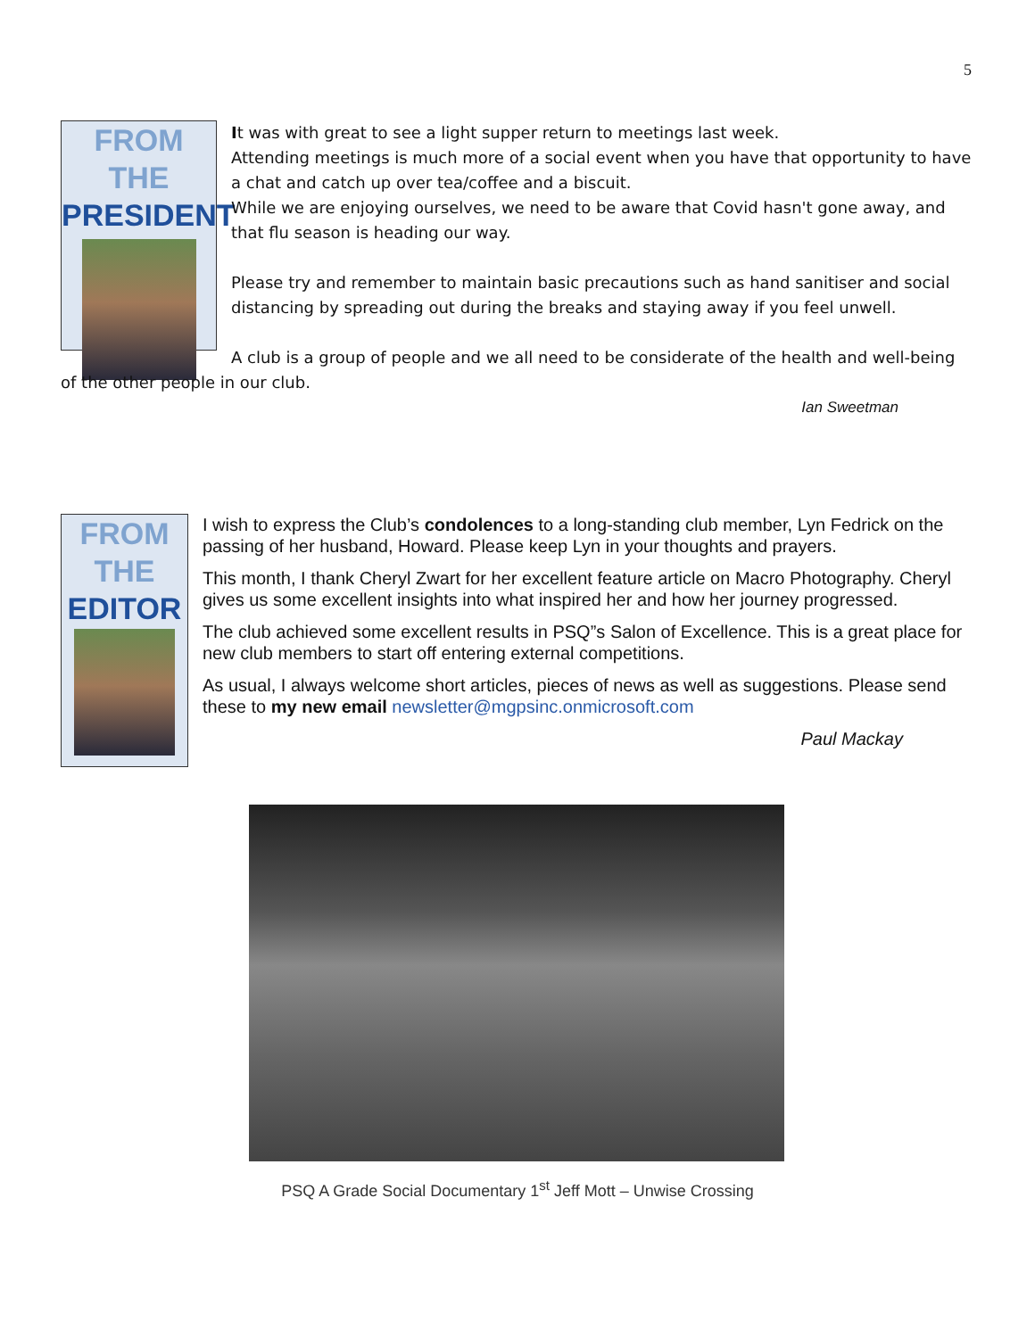5
FROM THE
PRESIDENT
It was with great to see a light supper return to meetings last week.
Attending meetings is much more of a social event when you have that opportunity to have a chat and catch up over tea/coffee and a biscuit.
While we are enjoying ourselves, we need to be aware that Covid hasn't gone away, and that flu season is heading our way.
Please try and remember to maintain basic precautions such as hand sanitiser and social distancing by spreading out during the breaks and staying away if you feel unwell.
A club is a group of people and we all need to be considerate of the health and well-being of the other people in our club.
Ian Sweetman
FROM
THE
EDITOR
I wish to express the Club’s condolences to a long-standing club member, Lyn Fedrick on the passing of her husband, Howard. Please keep Lyn in your thoughts and prayers.
This month, I thank Cheryl Zwart for her excellent feature article on Macro Photography. Cheryl gives us some excellent insights into what inspired her and how her journey progressed.
The club achieved some excellent results in PSQ”s Salon of Excellence. This is a great place for new club members to start off entering external competitions.
As usual, I always welcome short articles, pieces of news as well as suggestions. Please send these to my new email newsletter@mgpsinc.onmicrosoft.com
Paul Mackay
PSQ A Grade Social Documentary 1<sup>st</sup> Jeff Mott – Unwise Crossing